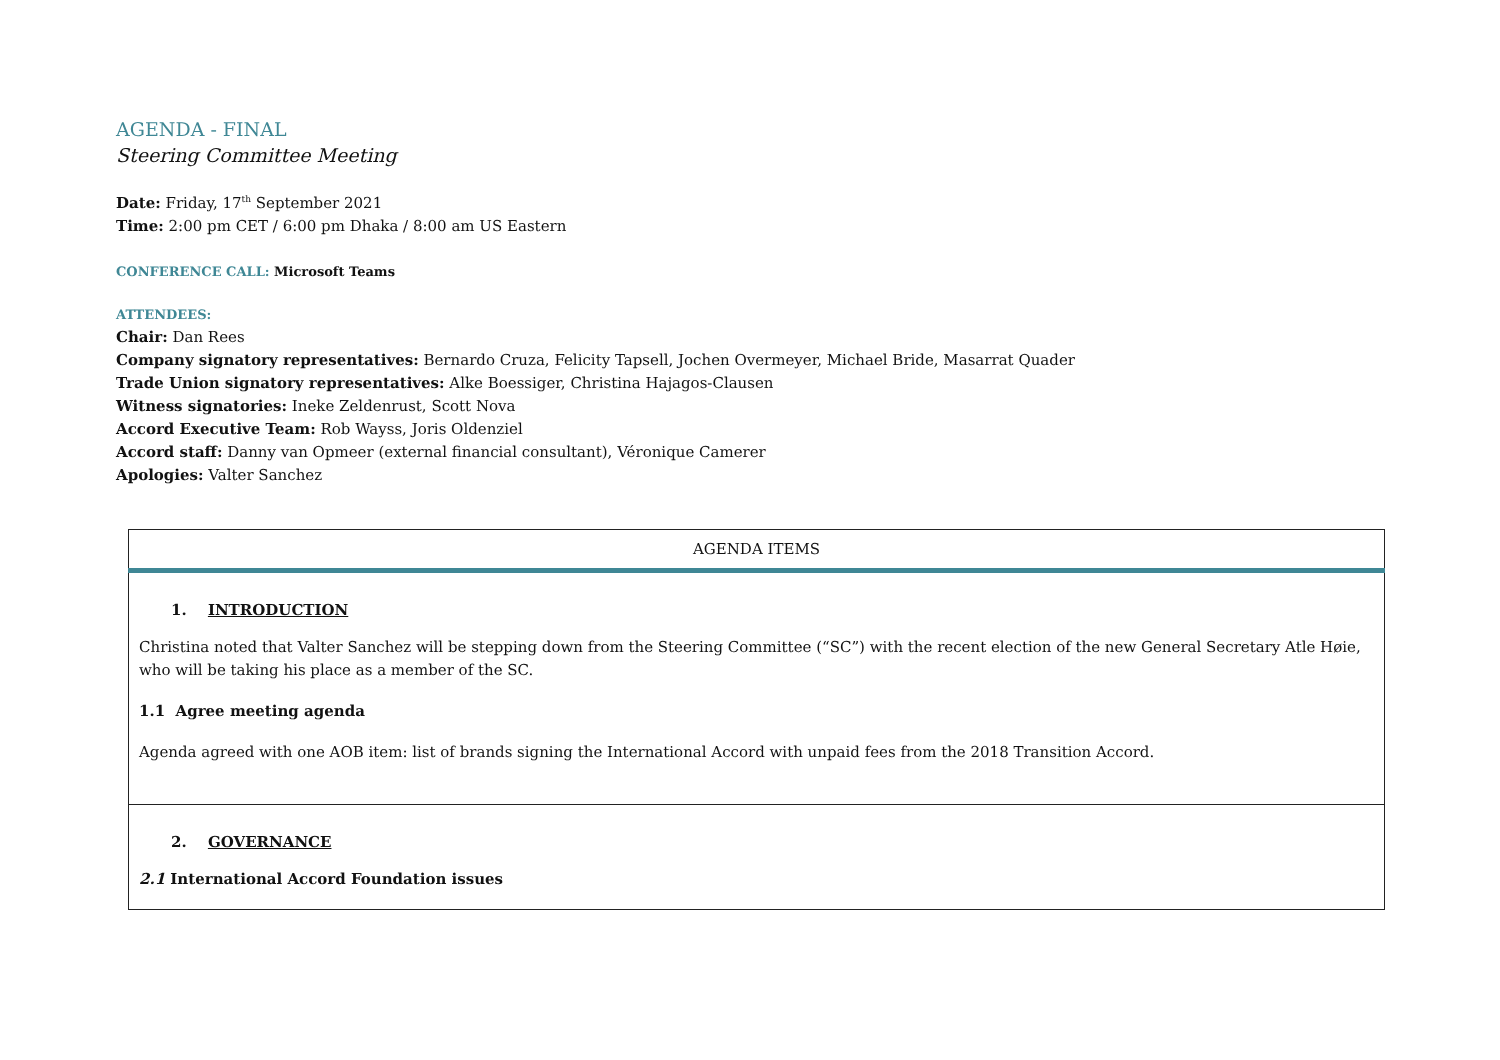AGENDA - FINAL
Steering Committee Meeting
Date: Friday, 17<sup>th</sup> September 2021
Time: 2:00 pm CET / 6:00 pm Dhaka / 8:00 am US Eastern
CONFERENCE CALL: Microsoft Teams
ATTENDEES:
Chair: Dan Rees
Company signatory representatives: Bernardo Cruza, Felicity Tapsell, Jochen Overmeyer, Michael Bride, Masarrat Quader
Trade Union signatory representatives: Alke Boessiger, Christina Hajagos-Clausen
Witness signatories: Ineke Zeldenrust, Scott Nova
Accord Executive Team: Rob Wayss, Joris Oldenziel
Accord staff: Danny van Opmeer (external financial consultant), Véronique Camerer
Apologies: Valter Sanchez
| AGENDA ITEMS |
| 1. INTRODUCTION Christina noted that Valter Sanchez will be stepping down from the Steering Committee (“SC”) with the recent election of the new General Secretary Atle Høie, who will be taking his place as a member of the SC. 1.1 Agree meeting agenda Agenda agreed with one AOB item: list of brands signing the International Accord with unpaid fees from the 2018 Transition Accord. |
| 2. GOVERNANCE 2.1 International Accord Foundation issues |